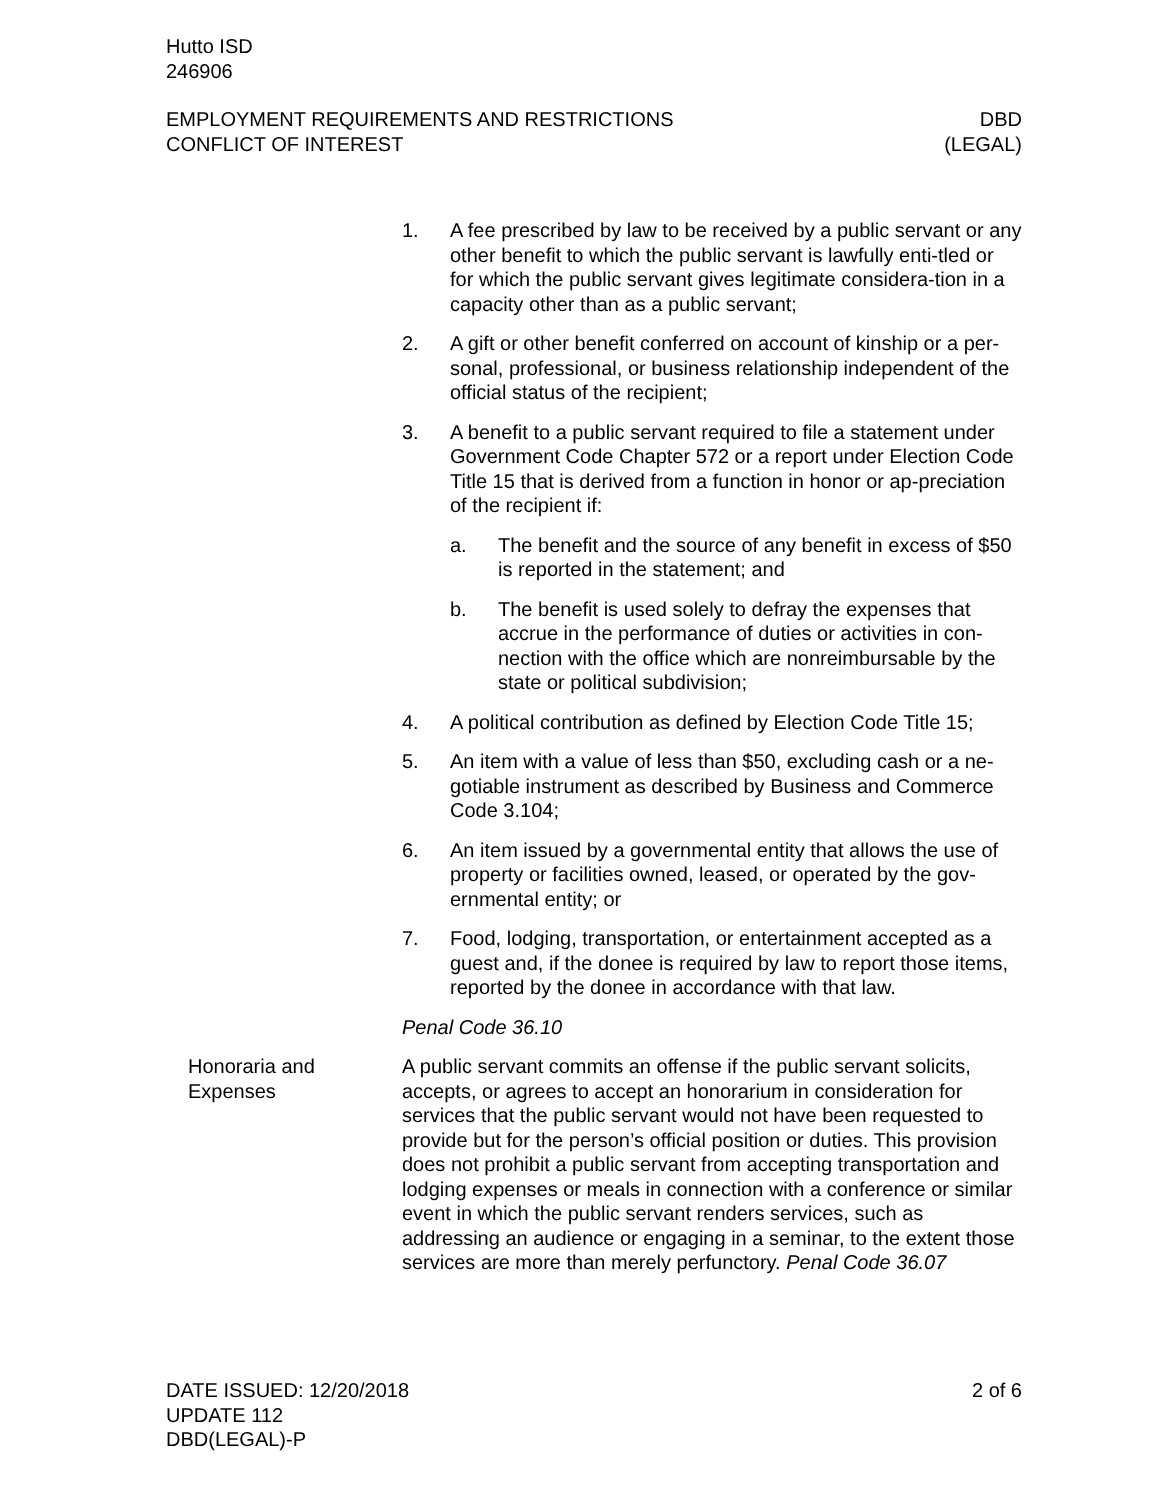Hutto ISD
246906
EMPLOYMENT REQUIREMENTS AND RESTRICTIONS
CONFLICT OF INTEREST
DBD
(LEGAL)
1. A fee prescribed by law to be received by a public servant or any other benefit to which the public servant is lawfully enti-tled or for which the public servant gives legitimate considera-tion in a capacity other than as a public servant;
2. A gift or other benefit conferred on account of kinship or a per-sonal, professional, or business relationship independent of the official status of the recipient;
3. A benefit to a public servant required to file a statement under Government Code Chapter 572 or a report under Election Code Title 15 that is derived from a function in honor or ap-preciation of the recipient if:
a. The benefit and the source of any benefit in excess of $50 is reported in the statement; and
b. The benefit is used solely to defray the expenses that accrue in the performance of duties or activities in con-nection with the office which are nonreimbursable by the state or political subdivision;
4. A political contribution as defined by Election Code Title 15;
5. An item with a value of less than $50, excluding cash or a ne-gotiable instrument as described by Business and Commerce Code 3.104;
6. An item issued by a governmental entity that allows the use of property or facilities owned, leased, or operated by the gov-ernmental entity; or
7. Food, lodging, transportation, or entertainment accepted as a guest and, if the donee is required by law to report those items, reported by the donee in accordance with that law.
Penal Code 36.10
Honoraria and Expenses
A public servant commits an offense if the public servant solicits, accepts, or agrees to accept an honorarium in consideration for services that the public servant would not have been requested to provide but for the person’s official position or duties. This provision does not prohibit a public servant from accepting transportation and lodging expenses or meals in connection with a conference or similar event in which the public servant renders services, such as addressing an audience or engaging in a seminar, to the extent those services are more than merely perfunctory. Penal Code 36.07
DATE ISSUED: 12/20/2018
UPDATE 112
DBD(LEGAL)-P
2 of 6